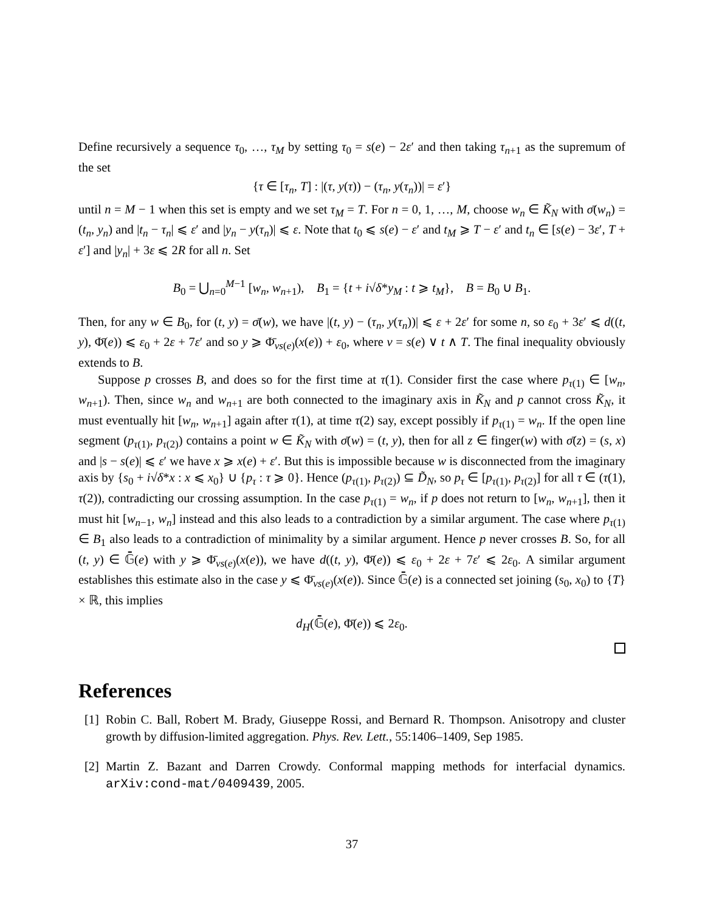Define recursively a sequence τ<sub>0</sub>, …, τ<sub>M</sub> by setting τ<sub>0</sub> = s(e) − 2ε′ and then taking τ<sub>n+1</sub> as the supremum of the set
{τ ∈ [τ<sub>n</sub>, T] : |(τ, y(τ)) − (τ<sub>n</sub>, y(τ<sub>n</sub>))| = ε′}
until n = M − 1 when this set is empty and we set τ<sub>M</sub> = T. For n = 0, 1, …, M, choose w<sub>n</sub> ∈ K̃<sub>N</sub> with σ̄(w<sub>n</sub>) = (t<sub>n</sub>, y<sub>n</sub>) and |t<sub>n</sub> − τ<sub>n</sub>| ⩽ ε′ and |y<sub>n</sub> − y(τ<sub>n</sub>)| ⩽ ε. Note that t<sub>0</sub> ⩽ s(e) − ε′ and t<sub>M</sub> ⩾ T − ε′ and t<sub>n</sub> ∈ [s(e) − 3ε′, T + ε′] and |y<sub>n</sub>| + 3ε ⩽ 2R for all n. Set
B<sub>0</sub> = ⋃<sub>n=0</sub><sup>M−1</sup> [w<sub>n</sub>, w<sub>n+1</sub>), B<sub>1</sub> = {t + i√δ*y<sub>M</sub> : t ⩾ t<sub>M</sub>}, B = B<sub>0</sub> ∪ B<sub>1</sub>.
Then, for any w ∈ B<sub>0</sub>, for (t, y) = σ̄(w), we have |(t, y) − (τ<sub>n</sub>, y(τ<sub>n</sub>))| ⩽ ε + 2ε′ for some n, so ε<sub>0</sub> + 3ε′ ⩽ d((t, y), Φ̄(e)) ⩽ ε<sub>0</sub> + 2ε + 7ε′ and so y ⩾ Φ̄<sub>vs(e)</sub>(x(e)) + ε<sub>0</sub>, where v = s(e) ∨ t ∧ T. The final inequality obviously extends to B.
Suppose p crosses B, and does so for the first time at τ(1). Consider first the case where p<sub>τ(1)</sub> ∈ [w<sub>n</sub>, w<sub>n+1</sub>). Then, since w<sub>n</sub> and w<sub>n+1</sub> are both connected to the imaginary axis in K̃<sub>N</sub> and p cannot cross K̃<sub>N</sub>, it must eventually hit [w<sub>n</sub>, w<sub>n+1</sub>] again after τ(1), at time τ(2) say, except possibly if p<sub>τ(1)</sub> = w<sub>n</sub>. If the open line segment (p<sub>τ(1)</sub>, p<sub>τ(2)</sub>) contains a point w ∈ K̃<sub>N</sub> with σ̄(w) = (t, y), then for all z ∈ finger(w) with σ̄(z) = (s, x) and |s − s(e)| ⩽ ε′ we have x ⩾ x(e) + ε′. But this is impossible because w is disconnected from the imaginary axis by {s<sub>0</sub> + i√δ*x : x ⩽ x<sub>0</sub>} ∪ {p<sub>τ</sub> : τ ⩾ 0}. Hence (p<sub>τ(1)</sub>, p<sub>τ(2)</sub>) ⊆ D̃<sub>N</sub>, so p<sub>τ</sub> ∈ [p<sub>τ(1)</sub>, p<sub>τ(2)</sub>] for all τ ∈ (τ(1), τ(2)), contradicting our crossing assumption. In the case p<sub>τ(1)</sub> = w<sub>n</sub>, if p does not return to [w<sub>n</sub>, w<sub>n+1</sub>], then it must hit [w<sub>n−1</sub>, w<sub>n</sub>] instead and this also leads to a contradiction by a similar argument. The case where p<sub>τ(1)</sub> ∈ B<sub>1</sub> also leads to a contradiction of minimality by a similar argument. Hence p never crosses B. So, for all (t, y) ∈ 𝔾̄(e) with y ⩾ Φ̄<sub>vs(e)</sub>(x(e)), we have d((t, y), Φ̄(e)) ⩽ ε<sub>0</sub> + 2ε + 7ε′ ⩽ 2ε<sub>0</sub>. A similar argument establishes this estimate also in the case y ⩽ Φ̄<sub>vs(e)</sub>(x(e)). Since 𝔾̄(e) is a connected set joining (s<sub>0</sub>, x<sub>0</sub>) to {T} × ℝ, this implies
d<sub>H</sub>(𝔾̄(e), Φ̄(e)) ⩽ 2ε<sub>0</sub>.
References
[1]
Robin C. Ball, Robert M. Brady, Giuseppe Rossi, and Bernard R. Thompson. Anisotropy and cluster growth by diffusion-limited aggregation. Phys. Rev. Lett., 55:1406–1409, Sep 1985.
[2]
Martin Z. Bazant and Darren Crowdy. Conformal mapping methods for interfacial dynamics. arXiv:cond-mat/0409439, 2005.
37